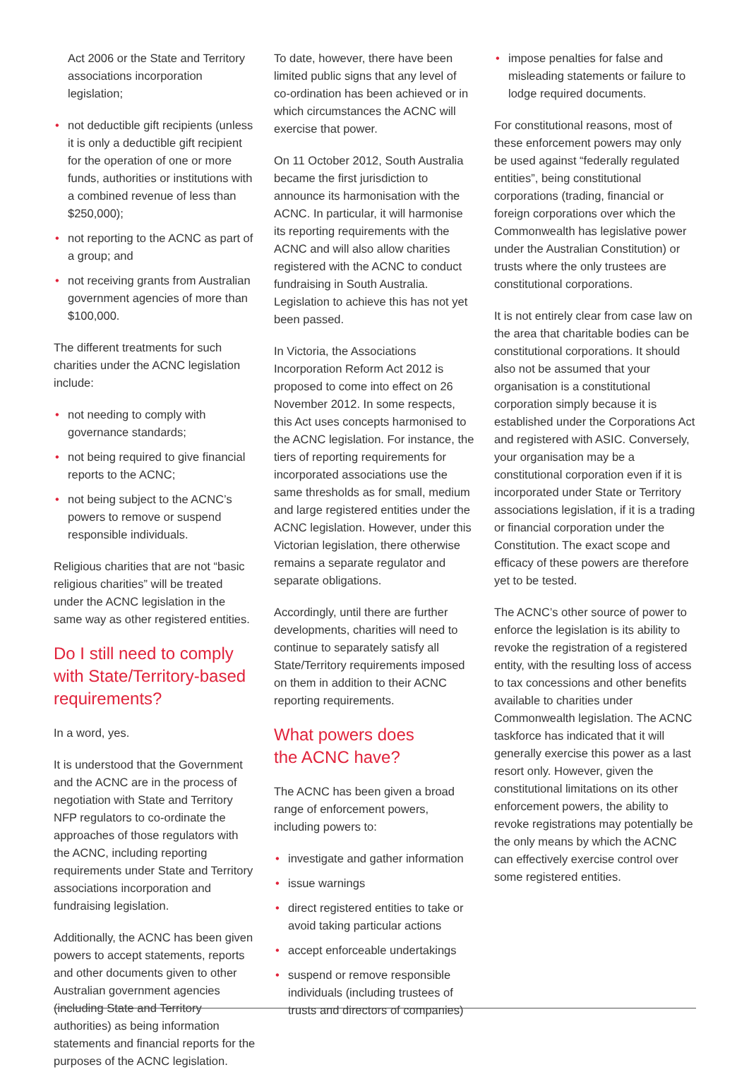Act 2006 or the State and Territory associations incorporation legislation;
• not deductible gift recipients (unless it is only a deductible gift recipient for the operation of one or more funds, authorities or institutions with a combined revenue of less than $250,000);
• not reporting to the ACNC as part of a group; and
• not receiving grants from Australian government agencies of more than $100,000.
The different treatments for such charities under the ACNC legislation include:
• not needing to comply with governance standards;
• not being required to give financial reports to the ACNC;
• not being subject to the ACNC’s powers to remove or suspend responsible individuals.
Religious charities that are not “basic religious charities” will be treated under the ACNC legislation in the same way as other registered entities.
Do I still need to comply with State/Territory-based requirements?
In a word, yes.
It is understood that the Government and the ACNC are in the process of negotiation with State and Territory NFP regulators to co-ordinate the approaches of those regulators with the ACNC, including reporting requirements under State and Territory associations incorporation and fundraising legislation.
Additionally, the ACNC has been given powers to accept statements, reports and other documents given to other Australian government agencies (including State and Territory authorities) as being information statements and financial reports for the purposes of the ACNC legislation.
To date, however, there have been limited public signs that any level of co-ordination has been achieved or in which circumstances the ACNC will exercise that power.
On 11 October 2012, South Australia became the first jurisdiction to announce its harmonisation with the ACNC. In particular, it will harmonise its reporting requirements with the ACNC and will also allow charities registered with the ACNC to conduct fundraising in South Australia. Legislation to achieve this has not yet been passed.
In Victoria, the Associations Incorporation Reform Act 2012 is proposed to come into effect on 26 November 2012. In some respects, this Act uses concepts harmonised to the ACNC legislation. For instance, the tiers of reporting requirements for incorporated associations use the same thresholds as for small, medium and large registered entities under the ACNC legislation. However, under this Victorian legislation, there otherwise remains a separate regulator and separate obligations.
Accordingly, until there are further developments, charities will need to continue to separately satisfy all State/Territory requirements imposed on them in addition to their ACNC reporting requirements.
What powers does
the ACNC have?
The ACNC has been given a broad range of enforcement powers, including powers to:
• investigate and gather information
• issue warnings
• direct registered entities to take or avoid taking particular actions
• accept enforceable undertakings
• suspend or remove responsible individuals (including trustees of trusts and directors of companies)
• impose penalties for false and misleading statements or failure to lodge required documents.
For constitutional reasons, most of these enforcement powers may only be used against “federally regulated entities”, being constitutional corporations (trading, financial or foreign corporations over which the Commonwealth has legislative power under the Australian Constitution) or trusts where the only trustees are constitutional corporations.
It is not entirely clear from case law on the area that charitable bodies can be constitutional corporations. It should also not be assumed that your organisation is a constitutional corporation simply because it is established under the Corporations Act and registered with ASIC. Conversely, your organisation may be a constitutional corporation even if it is incorporated under State or Territory associations legislation, if it is a trading or financial corporation under the Constitution. The exact scope and efficacy of these powers are therefore yet to be tested.
The ACNC’s other source of power to enforce the legislation is its ability to revoke the registration of a registered entity, with the resulting loss of access to tax concessions and other benefits available to charities under Commonwealth legislation. The ACNC taskforce has indicated that it will generally exercise this power as a last resort only. However, given the constitutional limitations on its other enforcement powers, the ability to revoke registrations may potentially be the only means by which the ACNC can effectively exercise control over some registered entities.